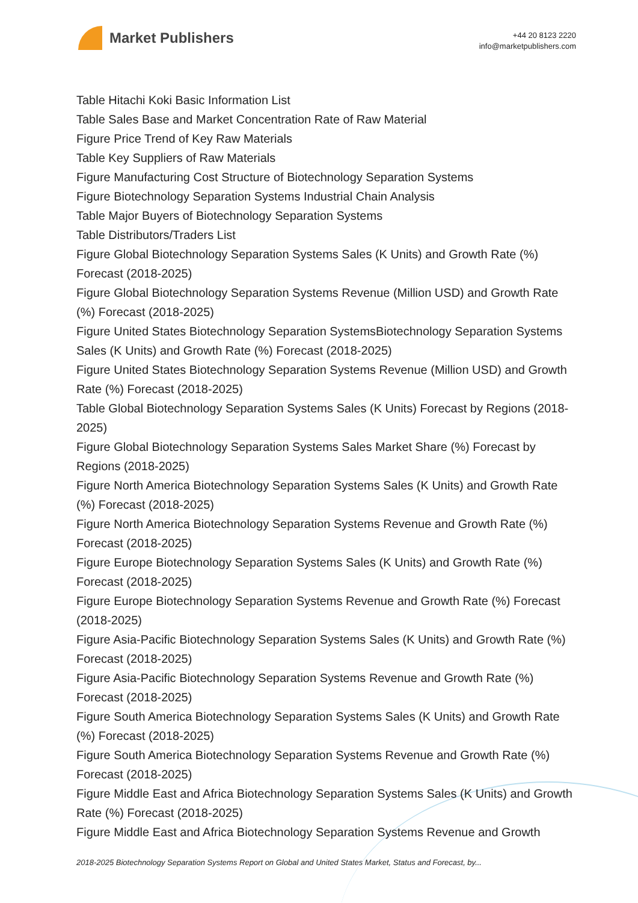Market Publishers
+44 20 8123 2220
info@marketpublishers.com
Table Hitachi Koki Basic Information List
Table Sales Base and Market Concentration Rate of Raw Material
Figure Price Trend of Key Raw Materials
Table Key Suppliers of Raw Materials
Figure Manufacturing Cost Structure of Biotechnology Separation Systems
Figure Biotechnology Separation Systems Industrial Chain Analysis
Table Major Buyers of Biotechnology Separation Systems
Table Distributors/Traders List
Figure Global Biotechnology Separation Systems Sales (K Units) and Growth Rate (%) Forecast (2018-2025)
Figure Global Biotechnology Separation Systems Revenue (Million USD) and Growth Rate (%) Forecast (2018-2025)
Figure United States Biotechnology Separation SystemsBiotechnology Separation Systems Sales (K Units) and Growth Rate (%) Forecast (2018-2025)
Figure United States Biotechnology Separation Systems Revenue (Million USD) and Growth Rate (%) Forecast (2018-2025)
Table Global Biotechnology Separation Systems Sales (K Units) Forecast by Regions (2018-2025)
Figure Global Biotechnology Separation Systems Sales Market Share (%) Forecast by Regions (2018-2025)
Figure North America Biotechnology Separation Systems Sales (K Units) and Growth Rate (%) Forecast (2018-2025)
Figure North America Biotechnology Separation Systems Revenue and Growth Rate (%) Forecast (2018-2025)
Figure Europe Biotechnology Separation Systems Sales (K Units) and Growth Rate (%) Forecast (2018-2025)
Figure Europe Biotechnology Separation Systems Revenue and Growth Rate (%) Forecast (2018-2025)
Figure Asia-Pacific Biotechnology Separation Systems Sales (K Units) and Growth Rate (%) Forecast (2018-2025)
Figure Asia-Pacific Biotechnology Separation Systems Revenue and Growth Rate (%) Forecast (2018-2025)
Figure South America Biotechnology Separation Systems Sales (K Units) and Growth Rate (%) Forecast (2018-2025)
Figure South America Biotechnology Separation Systems Revenue and Growth Rate (%) Forecast (2018-2025)
Figure Middle East and Africa Biotechnology Separation Systems Sales (K Units) and Growth Rate (%) Forecast (2018-2025)
Figure Middle East and Africa Biotechnology Separation Systems Revenue and Growth
2018-2025 Biotechnology Separation Systems Report on Global and United States Market, Status and Forecast, by...